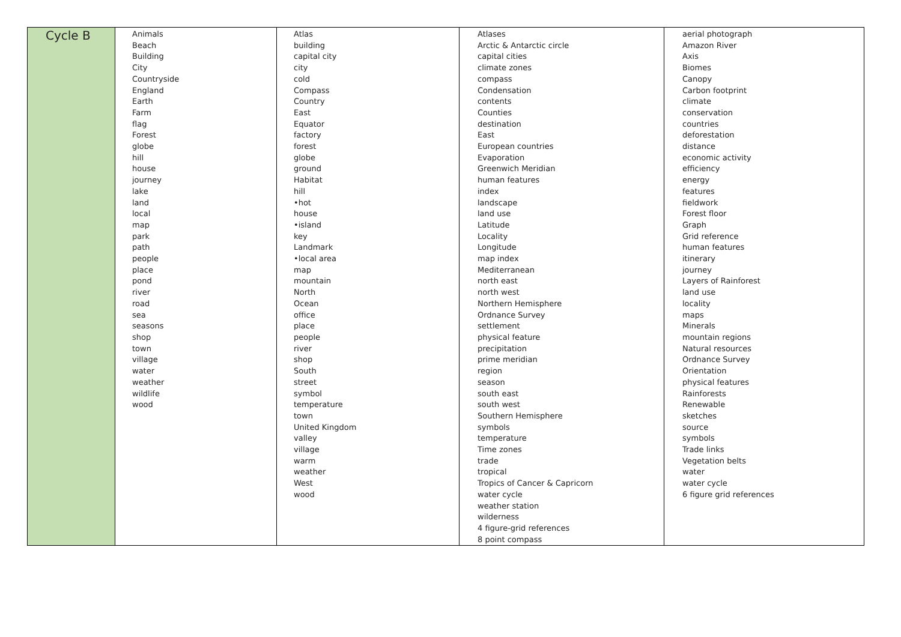| Cycle B | Animals Beach Building City Countryside England Earth Farm flag Forest globe hill house journey lake land local map park path people place pond river road sea seasons shop town village water weather wildlife wood | Atlas building capital city city cold Compass Country East Equator factory forest globe ground Habitat hill •hot house •island key Landmark •local area map mountain North Ocean office place people river shop South street symbol temperature town United Kingdom valley village warm weather West wood | Atlases Arctic & Antarctic circle capital cities climate zones compass Condensation contents Counties destination East European countries Evaporation Greenwich Meridian human features index landscape land use Latitude Locality Longitude map index Mediterranean north east north west Northern Hemisphere Ordnance Survey settlement physical feature precipitation prime meridian region season south east south west Southern Hemisphere symbols temperature Time zones trade tropical Tropics of Cancer & Capricorn water cycle weather station wilderness 4 figure-grid references 8 point compass | aerial photograph Amazon River Axis Biomes Canopy Carbon footprint climate conservation countries deforestation distance economic activity efficiency energy features fieldwork Forest floor Graph Grid reference human features itinerary journey Layers of Rainforest land use locality maps Minerals mountain regions Natural resources Ordnance Survey Orientation physical features Rainforests Renewable sketches source symbols Trade links Vegetation belts water water cycle 6 figure grid references |